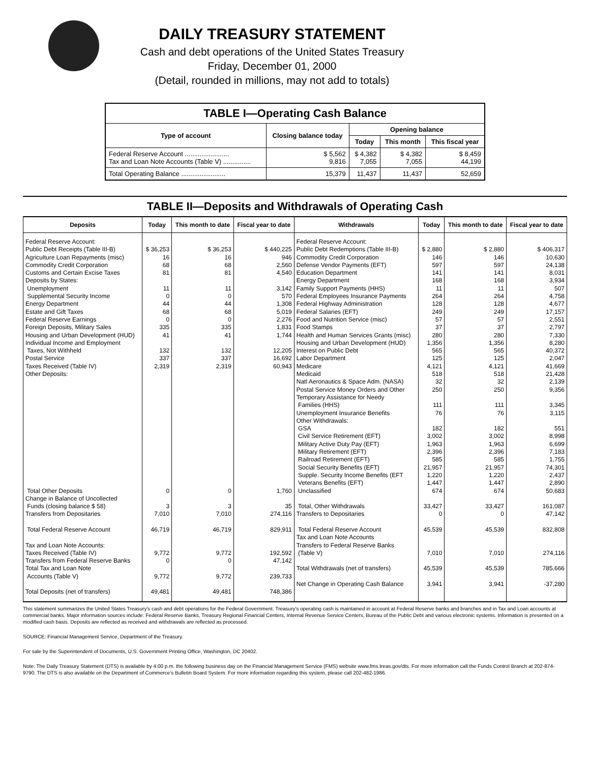DAILY TREASURY STATEMENT
Cash and debt operations of the United States Treasury
Friday, December 01, 2000
(Detail, rounded in millions, may not add to totals)
| TABLE I—Operating Cash Balance | | | | |
| --- | --- | --- | --- | --- |
| Type of account | Closing balance today | Opening balance | | |
| | | Today | This month | This fiscal year |
| Federal Reserve Account ........................ Tax and Loan Note Accounts (Table V) ............... | $ 5,562 9,816 | $ 4,382 7,055 | $ 4,382 7,055 | $ 8,459 44,199 |
| Total Operating Balance ........................ | 15,379 | 11,437 | 11,437 | 52,659 |
TABLE II—Deposits and Withdrawals of Operating Cash
| Deposits | Today | This month to date | Fiscal year to date | Withdrawals | Today | This month to date | Fiscal year to date |
| --- | --- | --- | --- | --- | --- | --- | --- |
| Federal Reserve Account: Public Debt Receipts (Table III-B) Agriculture Loan Repayments (misc) Commodity Credit Corporation Customs and Certain Excise Taxes Deposits by States: Unemployment Supplemental Security Income Energy Department Estate and Gift Taxes Federal Reserve Earnings Foreign Deposits, Military Sales Housing and Urban Development (HUD) Individual Income and Employment Taxes, Not Withheld Postal Service Taxes Received (Table IV) Other Deposits: Total Other Deposits Change in Balance of Uncollected Funds (closing balance $ 58) Transfers from Depositaries Total Federal Reserve Account Tax and Loan Note Accounts: Taxes Received (Table IV) Transfers from Federal Reserve Banks Total Tax and Loan Note Accounts (Table V) Total Deposits (net of transfers) | $ 36,253 16 68 81 11 0 44 68 0 335 41 132 337 2,319 0 3 7,010 46,719 9,772 0 9,772 49,481 | $ 36,253 16 68 81 11 0 44 68 0 335 41 132 337 2,319 0 3 7,010 46,719 9,772 0 9,772 49,481 | $ 440,225 946 2,560 4,540 3,142 570 1,308 5,019 2,276 1,831 1,744 12,205 16,692 60,943 1,760 35 274,116 829,911 192,592 47,142 239,733 748,386 | Federal Reserve Account: Public Debt Redemptions (Table III-B) Commodity Credit Corporation Defense Vendor Payments (EFT) Education Department Energy Department Family Support Payments (HHS) Federal Employees Insurance Payments Federal Highway Administration Federal Salaries (EFT) Food and Nutrition Service (misc) Food Stamps Health and Human Services Grants (misc) Housing and Urban Development (HUD) Interest on Public Debt Labor Department Medicare Medicaid Natl Aeronautics & Space Adm. (NASA) Postal Service Money Orders and Other Temporary Assistance for Needy Families (HHS) Unemployment Insurance Benefits Other Withdrawals: GSA Civil Service Retirement (EFT) Military Active Duty Pay (EFT) Military Retirement (EFT) Railroad Retirement (EFT) Social Security Benefits (EFT) Supple. Security Income Benefits (EFT Veterans Benefits (EFT) Unclassified Total, Other Withdrawals Transfers to Depositaries Total Federal Reserve Account Tax and Loan Note Accounts Transfers to Federal Reserve Banks (Table V) Total Withdrawals (net of transfers) Net Change in Operating Cash Balance | $ 2,880 146 597 141 168 11 264 128 249 57 37 280 1,356 565 125 4,121 518 32 250 111 76 182 3,002 1,963 2,396 585 21,957 1,220 1,447 674 33,427 0 45,539 7,010 45,539 3,941 | $ 2,880 146 597 141 168 11 264 128 249 57 37 280 1,356 565 125 4,121 518 32 250 111 76 182 3,002 1,963 2,396 585 21,957 1,220 1,447 674 33,427 0 45,539 7,010 45,539 3,941 | $ 406,317 10,630 24,138 8,031 3,934 507 4,758 4,677 17,157 2,551 2,797 7,330 8,280 40,372 2,047 41,669 21,428 2,139 9,356 3,345 3,115 551 8,998 6,699 7,183 1,755 74,301 2,437 2,890 50,683 161,087 47,142 832,808 274,116 785,666 -37,280 |
This statement summarizes the United States Treasury's cash and debt operations for the Federal Government. Treasury's operating cash is maintained in account at Federal Reserve banks and branches and in Tax and Loan accounts at commercial banks. Major information sources include: Federal Reserve Banks, Treasury Regional Financial Centers, Internal Revenue Service Centers, Bureau of the Public Debt and various electronic systems. Information is presented on a modified cash basis. Deposits are reflected as received and withdrawals are reflected as processed.
SOURCE: Financial Management Service, Department of the Treasury.
For sale by the Superintendent of Documents, U.S. Government Printing Office, Washington, DC 20402.
Note: The Daily Treasury Statement (DTS) is available by 4:00 p.m. the following business day on the Financial Management Service (FMS) website www.fms.treas.gov/dts. For more information call the Funds Control Branch at 202-874-9790. The DTS is also available on the Department of Commerce's Bulletin Board System. For more information regarding this system, please call 202-482-1986.